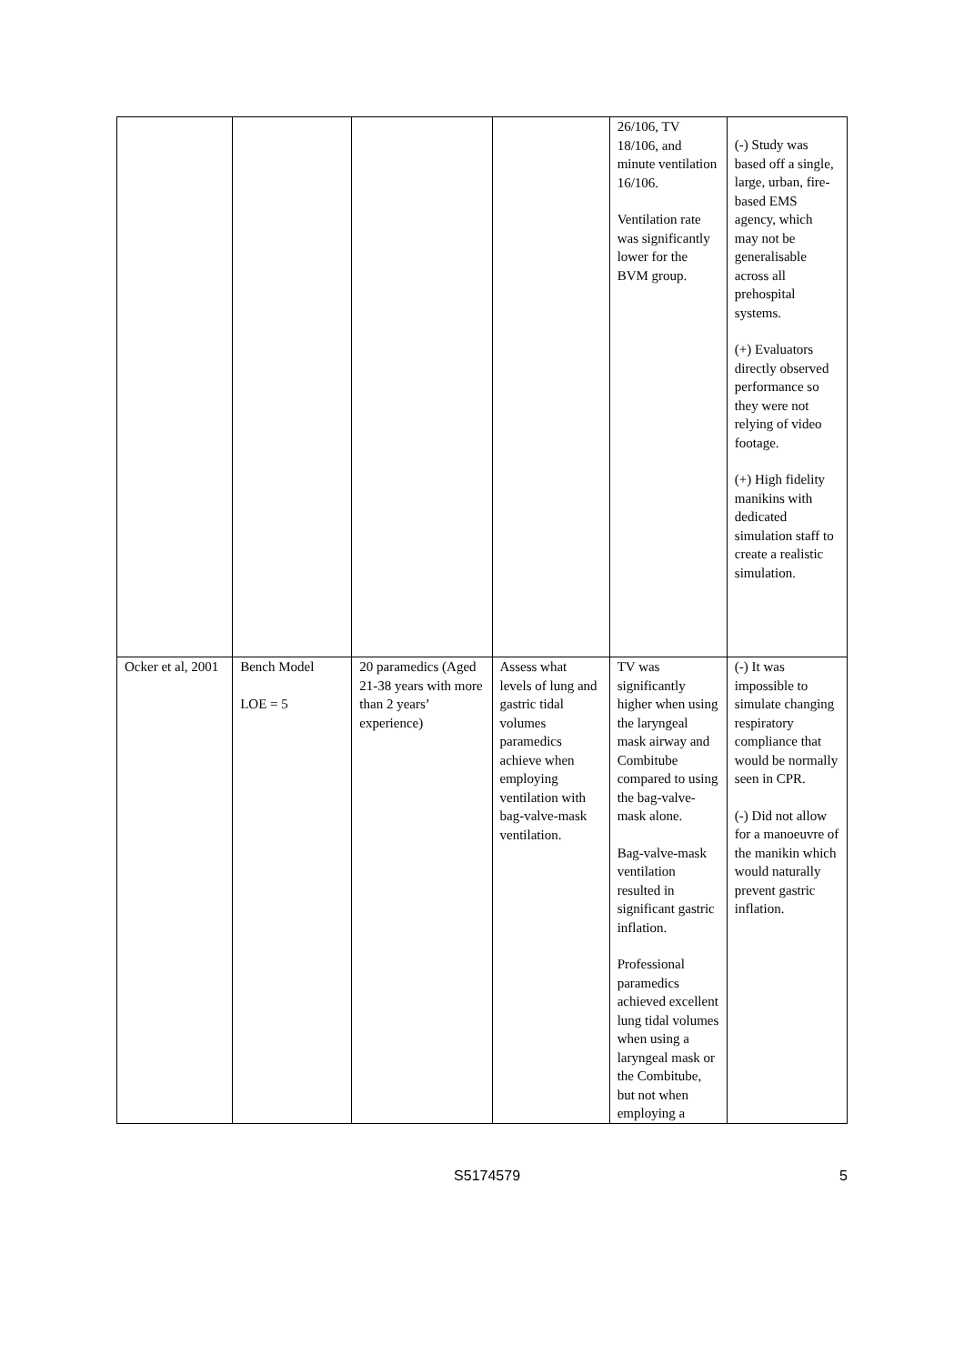| | | | | 26/106, TV 18/106, and minute ventilation 16/106. Ventilation rate was significantly lower for the BVM group. | (-) Study was based off a single, large, urban, fire-based EMS agency, which may not be generalisable across all prehospital systems. (+) Evaluators directly observed performance so they were not relying of video footage. (+) High fidelity manikins with dedicated simulation staff to create a realistic simulation. |
| Ocker et al, 2001 | Bench Model LOE = 5 | 20 paramedics (Aged 21-38 years with more than 2 years’ experience) | Assess what levels of lung and gastric tidal volumes paramedics achieve when employing ventilation with bag-valve-mask ventilation. | TV was significantly higher when using the laryngeal mask airway and Combitube compared to using the bag-valve-mask alone. Bag-valve-mask ventilation resulted in significant gastric inflation. Professional paramedics achieved excellent lung tidal volumes when using a laryngeal mask or the Combitube, but not when employing a | (-) It was impossible to simulate changing respiratory compliance that would be normally seen in CPR. (-) Did not allow for a manoeuvre of the manikin which would naturally prevent gastric inflation. |
S5174579 5